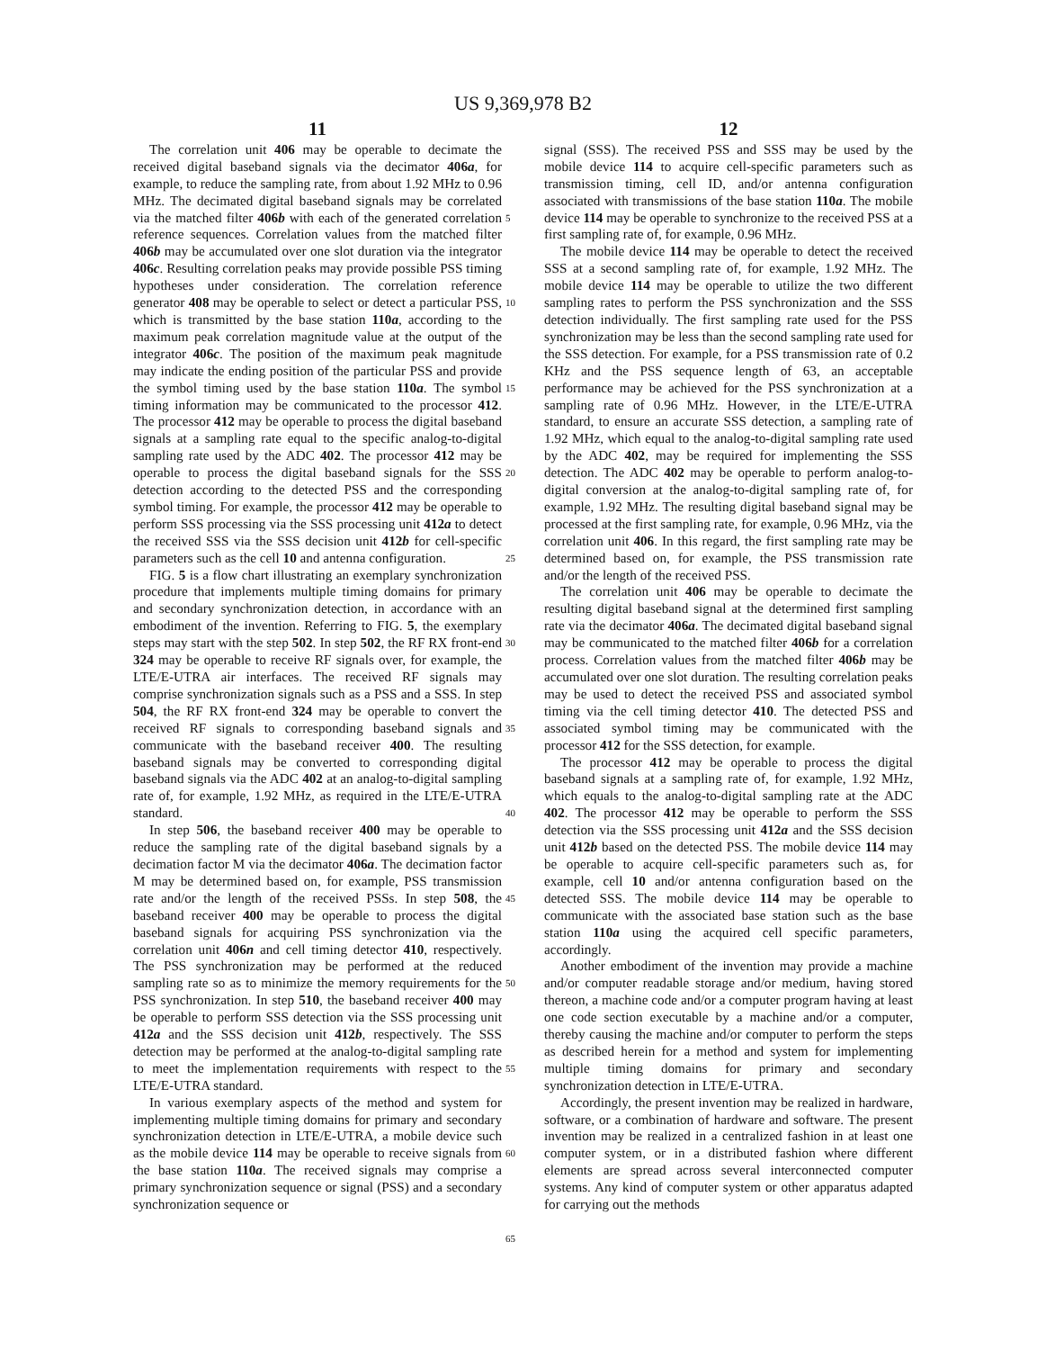US 9,369,978 B2
11
The correlation unit 406 may be operable to decimate the received digital baseband signals via the decimator 406a, for example, to reduce the sampling rate, from about 1.92 MHz to 0.96 MHz. The decimated digital baseband signals may be correlated via the matched filter 406b with each of the generated correlation reference sequences. Correlation values from the matched filter 406b may be accumulated over one slot duration via the integrator 406c. Resulting correlation peaks may provide possible PSS timing hypotheses under consideration. The correlation reference generator 408 may be operable to select or detect a particular PSS, which is transmitted by the base station 110a, according to the maximum peak correlation magnitude value at the output of the integrator 406c. The position of the maximum peak magnitude may indicate the ending position of the particular PSS and provide the symbol timing used by the base station 110a. The symbol timing information may be communicated to the processor 412. The processor 412 may be operable to process the digital baseband signals at a sampling rate equal to the specific analog-to-digital sampling rate used by the ADC 402. The processor 412 may be operable to process the digital baseband signals for the SSS detection according to the detected PSS and the corresponding symbol timing. For example, the processor 412 may be operable to perform SSS processing via the SSS processing unit 412a to detect the received SSS via the SSS decision unit 412b for cell-specific parameters such as the cell 10 and antenna configuration.
FIG. 5 is a flow chart illustrating an exemplary synchronization procedure that implements multiple timing domains for primary and secondary synchronization detection, in accordance with an embodiment of the invention. Referring to FIG. 5, the exemplary steps may start with the step 502. In step 502, the RF RX front-end 324 may be operable to receive RF signals over, for example, the LTE/E-UTRA air interfaces. The received RF signals may comprise synchronization signals such as a PSS and a SSS. In step 504, the RF RX front-end 324 may be operable to convert the received RF signals to corresponding baseband signals and communicate with the baseband receiver 400. The resulting baseband signals may be converted to corresponding digital baseband signals via the ADC 402 at an analog-to-digital sampling rate of, for example, 1.92 MHz, as required in the LTE/E-UTRA standard.
In step 506, the baseband receiver 400 may be operable to reduce the sampling rate of the digital baseband signals by a decimation factor M via the decimator 406a. The decimation factor M may be determined based on, for example, PSS transmission rate and/or the length of the received PSSs. In step 508, the baseband receiver 400 may be operable to process the digital baseband signals for acquiring PSS synchronization via the correlation unit 406n and cell timing detector 410, respectively. The PSS synchronization may be performed at the reduced sampling rate so as to minimize the memory requirements for the PSS synchronization. In step 510, the baseband receiver 400 may be operable to perform SSS detection via the SSS processing unit 412a and the SSS decision unit 412b, respectively. The SSS detection may be performed at the analog-to-digital sampling rate to meet the implementation requirements with respect to the LTE/E-UTRA standard.
In various exemplary aspects of the method and system for implementing multiple timing domains for primary and secondary synchronization detection in LTE/E-UTRA, a mobile device such as the mobile device 114 may be operable to receive signals from the base station 110a. The received signals may comprise a primary synchronization sequence or signal (PSS) and a secondary synchronization sequence or
12
signal (SSS). The received PSS and SSS may be used by the mobile device 114 to acquire cell-specific parameters such as transmission timing, cell ID, and/or antenna configuration associated with transmissions of the base station 110a. The mobile device 114 may be operable to synchronize to the received PSS at a first sampling rate of, for example, 0.96 MHz.
The mobile device 114 may be operable to detect the received SSS at a second sampling rate of, for example, 1.92 MHz. The mobile device 114 may be operable to utilize the two different sampling rates to perform the PSS synchronization and the SSS detection individually. The first sampling rate used for the PSS synchronization may be less than the second sampling rate used for the SSS detection. For example, for a PSS transmission rate of 0.2 KHz and the PSS sequence length of 63, an acceptable performance may be achieved for the PSS synchronization at a sampling rate of 0.96 MHz. However, in the LTE/E-UTRA standard, to ensure an accurate SSS detection, a sampling rate of 1.92 MHz, which equal to the analog-to-digital sampling rate used by the ADC 402, may be required for implementing the SSS detection. The ADC 402 may be operable to perform analog-to-digital conversion at the analog-to-digital sampling rate of, for example, 1.92 MHz. The resulting digital baseband signal may be processed at the first sampling rate, for example, 0.96 MHz, via the correlation unit 406. In this regard, the first sampling rate may be determined based on, for example, the PSS transmission rate and/or the length of the received PSS.
The correlation unit 406 may be operable to decimate the resulting digital baseband signal at the determined first sampling rate via the decimator 406a. The decimated digital baseband signal may be communicated to the matched filter 406b for a correlation process. Correlation values from the matched filter 406b may be accumulated over one slot duration. The resulting correlation peaks may be used to detect the received PSS and associated symbol timing via the cell timing detector 410. The detected PSS and associated symbol timing may be communicated with the processor 412 for the SSS detection, for example.
The processor 412 may be operable to process the digital baseband signals at a sampling rate of, for example, 1.92 MHz, which equals to the analog-to-digital sampling rate at the ADC 402. The processor 412 may be operable to perform the SSS detection via the SSS processing unit 412a and the SSS decision unit 412b based on the detected PSS. The mobile device 114 may be operable to acquire cell-specific parameters such as, for example, cell 10 and/or antenna configuration based on the detected SSS. The mobile device 114 may be operable to communicate with the associated base station such as the base station 110a using the acquired cell specific parameters, accordingly.
Another embodiment of the invention may provide a machine and/or computer readable storage and/or medium, having stored thereon, a machine code and/or a computer program having at least one code section executable by a machine and/or a computer, thereby causing the machine and/or computer to perform the steps as described herein for a method and system for implementing multiple timing domains for primary and secondary synchronization detection in LTE/E-UTRA.
Accordingly, the present invention may be realized in hardware, software, or a combination of hardware and software. The present invention may be realized in a centralized fashion in at least one computer system, or in a distributed fashion where different elements are spread across several interconnected computer systems. Any kind of computer system or other apparatus adapted for carrying out the methods
5
10
15
20
25
30
35
40
45
50
55
60
65